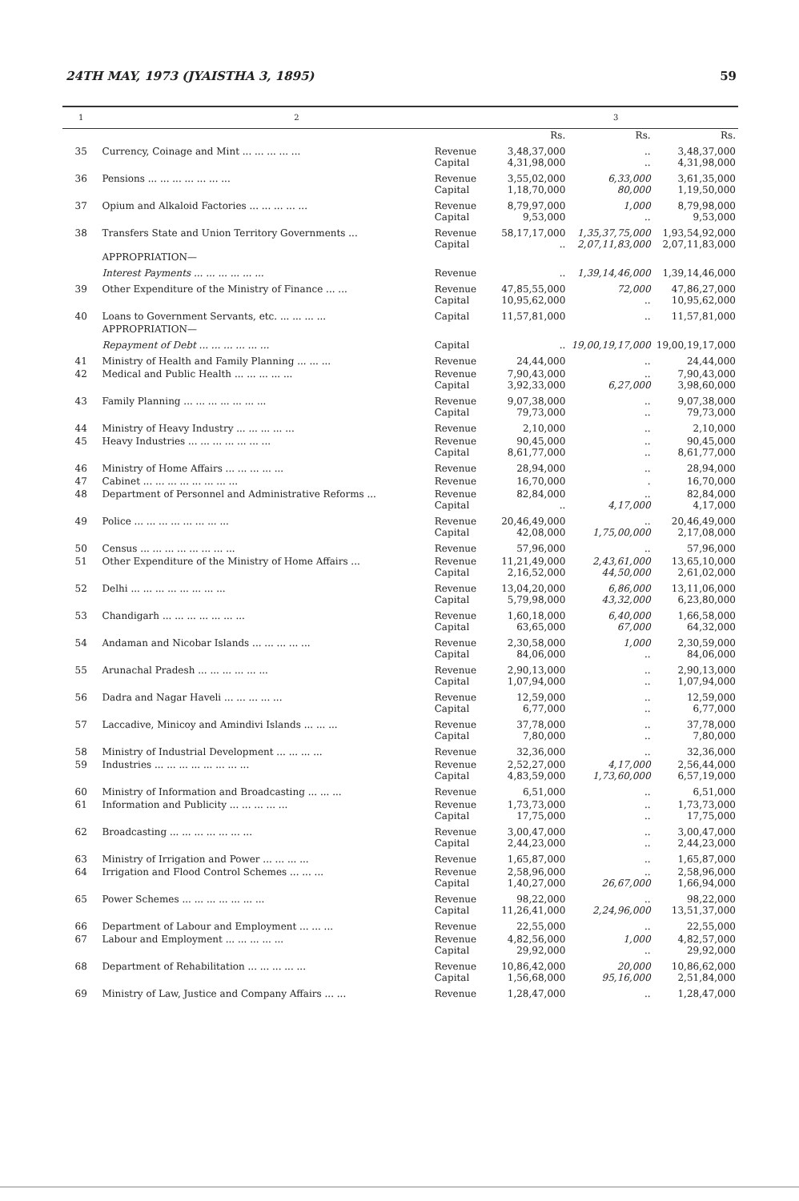24TH MAY, 1973 (JYAISTHA 3, 1895) 59
| 1 | 2 | | 3 | | |
| --- | --- | --- | --- | --- | --- |
| | | | Rs. | Rs. | Rs. |
| 35 | Currency, Coinage and Mint ... ... ... ... ... | Revenue Capital | 3,48,37,000 4,31,98,000 | .. .. | 3,48,37,000 4,31,98,000 |
| 36 | Pensions ... ... ... ... ... ... ... | Revenue Capital | 3,55,02,000 1,18,70,000 | 6,33,000 80,000 | 3,61,35,000 1,19,50,000 |
| 37 | Opium and Alkaloid Factories ... ... ... ... ... | Revenue Capital | 8,79,97,000 9,53,000 | 1,000 .. | 8,79,98,000 9,53,000 |
| 38 | Transfers State and Union Territory Governments ... | Revenue Capital | 58,17,17,000 .. | 1,35,37,75,000 2,07,11,83,000 | 1,93,54,92,000 2,07,11,83,000 |
| | APPROPRIATION— | | | | |
| | Interest Payments ... ... ... ... ... ... | Revenue | .. | 1,39,14,46,000 | 1,39,14,46,000 |
| 39 | Other Expenditure of the Ministry of Finance ... ... | Revenue Capital | 47,85,55,000 10,95,62,000 | 72,000 .. | 47,86,27,000 10,95,62,000 |
| 40 | Loans to Government Servants, etc. ... ... ... ... | Capital | 11,57,81,000 | .. | 11,57,81,000 |
| | APPROPRIATION— | | | | |
| | Repayment of Debt ... ... ... ... ... ... | Capital | .. | 19,00,19,17,000 | 19,00,19,17,000 |
| 41 | Ministry of Health and Family Planning ... ... ... | Revenue | 24,44,000 | .. | 24,44,000 |
| 42 | Medical and Public Health ... ... ... ... ... | Revenue Capital | 7,90,43,000 3,92,33,000 | .. 6,27,000 | 7,90,43,000 3,98,60,000 |
| 43 | Family Planning ... ... ... ... ... ... ... | Revenue Capital | 9,07,38,000 79,73,000 | .. .. | 9,07,38,000 79,73,000 |
| 44 | Ministry of Heavy Industry ... ... ... ... ... | Revenue | 2,10,000 | .. | 2,10,000 |
| 45 | Heavy Industries ... ... ... ... ... ... ... | Revenue Capital | 90,45,000 8,61,77,000 | .. .. | 90,45,000 8,61,77,000 |
| 46 | Ministry of Home Affairs ... ... ... ... ... | Revenue | 28,94,000 | .. | 28,94,000 |
| 47 | Cabinet ... ... ... ... ... ... ... ... | Revenue | 16,70,000 | . | 16,70,000 |
| 48 | Department of Personnel and Administrative Reforms ... | Revenue Capital | 82,84,000 .. | .. 4,17,000 | 82,84,000 4,17,000 |
| 49 | Police ... ... ... ... ... ... ... ... | Revenue Capital | 20,46,49,000 42,08,000 | .. 1,75,00,000 | 20,46,49,000 2,17,08,000 |
| 50 | Census ... ... ... ... ... ... ... ... | Revenue | 57,96,000 | .. | 57,96,000 |
| 51 | Other Expenditure of the Ministry of Home Affairs ... | Revenue Capital | 11,21,49,000 2,16,52,000 | 2,43,61,000 44,50,000 | 13,65,10,000 2,61,02,000 |
| 52 | Delhi ... ... ... ... ... ... ... ... | Revenue Capital | 13,04,20,000 5,79,98,000 | 6,86,000 43,32,000 | 13,11,06,000 6,23,80,000 |
| 53 | Chandigarh ... ... ... ... ... ... ... | Revenue Capital | 1,60,18,000 63,65,000 | 6,40,000 67,000 | 1,66,58,000 64,32,000 |
| 54 | Andaman and Nicobar Islands ... ... ... ... ... | Revenue Capital | 2,30,58,000 84,06,000 | 1,000 .. | 2,30,59,000 84,06,000 |
| 55 | Arunachal Pradesh ... ... ... ... ... ... | Revenue Capital | 2,90,13,000 1,07,94,000 | .. .. | 2,90,13,000 1,07,94,000 |
| 56 | Dadra and Nagar Haveli ... ... ... ... ... | Revenue Capital | 12,59,000 6,77,000 | .. .. | 12,59,000 6,77,000 |
| 57 | Laccadive, Minicoy and Amindivi Islands ... ... ... | Revenue Capital | 37,78,000 7,80,000 | .. .. | 37,78,000 7,80,000 |
| 58 | Ministry of Industrial Development ... ... ... ... | Revenue | 32,36,000 | .. | 32,36,000 |
| 59 | Industries ... ... ... ... ... ... ... ... | Revenue Capital | 2,52,27,000 4,83,59,000 | 4,17,000 1,73,60,000 | 2,56,44,000 6,57,19,000 |
| 60 | Ministry of Information and Broadcasting ... ... ... | Revenue | 6,51,000 | .. | 6,51,000 |
| 61 | Information and Publicity ... ... ... ... ... | Revenue Capital | 1,73,73,000 17,75,000 | .. .. | 1,73,73,000 17,75,000 |
| 62 | Broadcasting ... ... ... ... ... ... ... | Revenue Capital | 3,00,47,000 2,44,23,000 | .. .. | 3,00,47,000 2,44,23,000 |
| 63 | Ministry of Irrigation and Power ... ... ... ... | Revenue | 1,65,87,000 | .. | 1,65,87,000 |
| 64 | Irrigation and Flood Control Schemes ... ... ... | Revenue Capital | 2,58,96,000 1,40,27,000 | .. 26,67,000 | 2,58,96,000 1,66,94,000 |
| 65 | Power Schemes ... ... ... ... ... ... ... | Revenue Capital | 98,22,000 11,26,41,000 | .. 2,24,96,000 | 98,22,000 13,51,37,000 |
| 66 | Department of Labour and Employment ... ... ... | Revenue | 22,55,000 | .. | 22,55,000 |
| 67 | Labour and Employment ... ... ... ... ... | Revenue Capital | 4,82,56,000 29,92,000 | 1,000 .. | 4,82,57,000 29,92,000 |
| 68 | Department of Rehabilitation ... ... ... ... ... | Revenue Capital | 10,86,42,000 1,56,68,000 | 20,000 95,16,000 | 10,86,62,000 2,51,84,000 |
| 69 | Ministry of Law, Justice and Company Affairs ... ... | Revenue | 1,28,47,000 | .. | 1,28,47,000 |